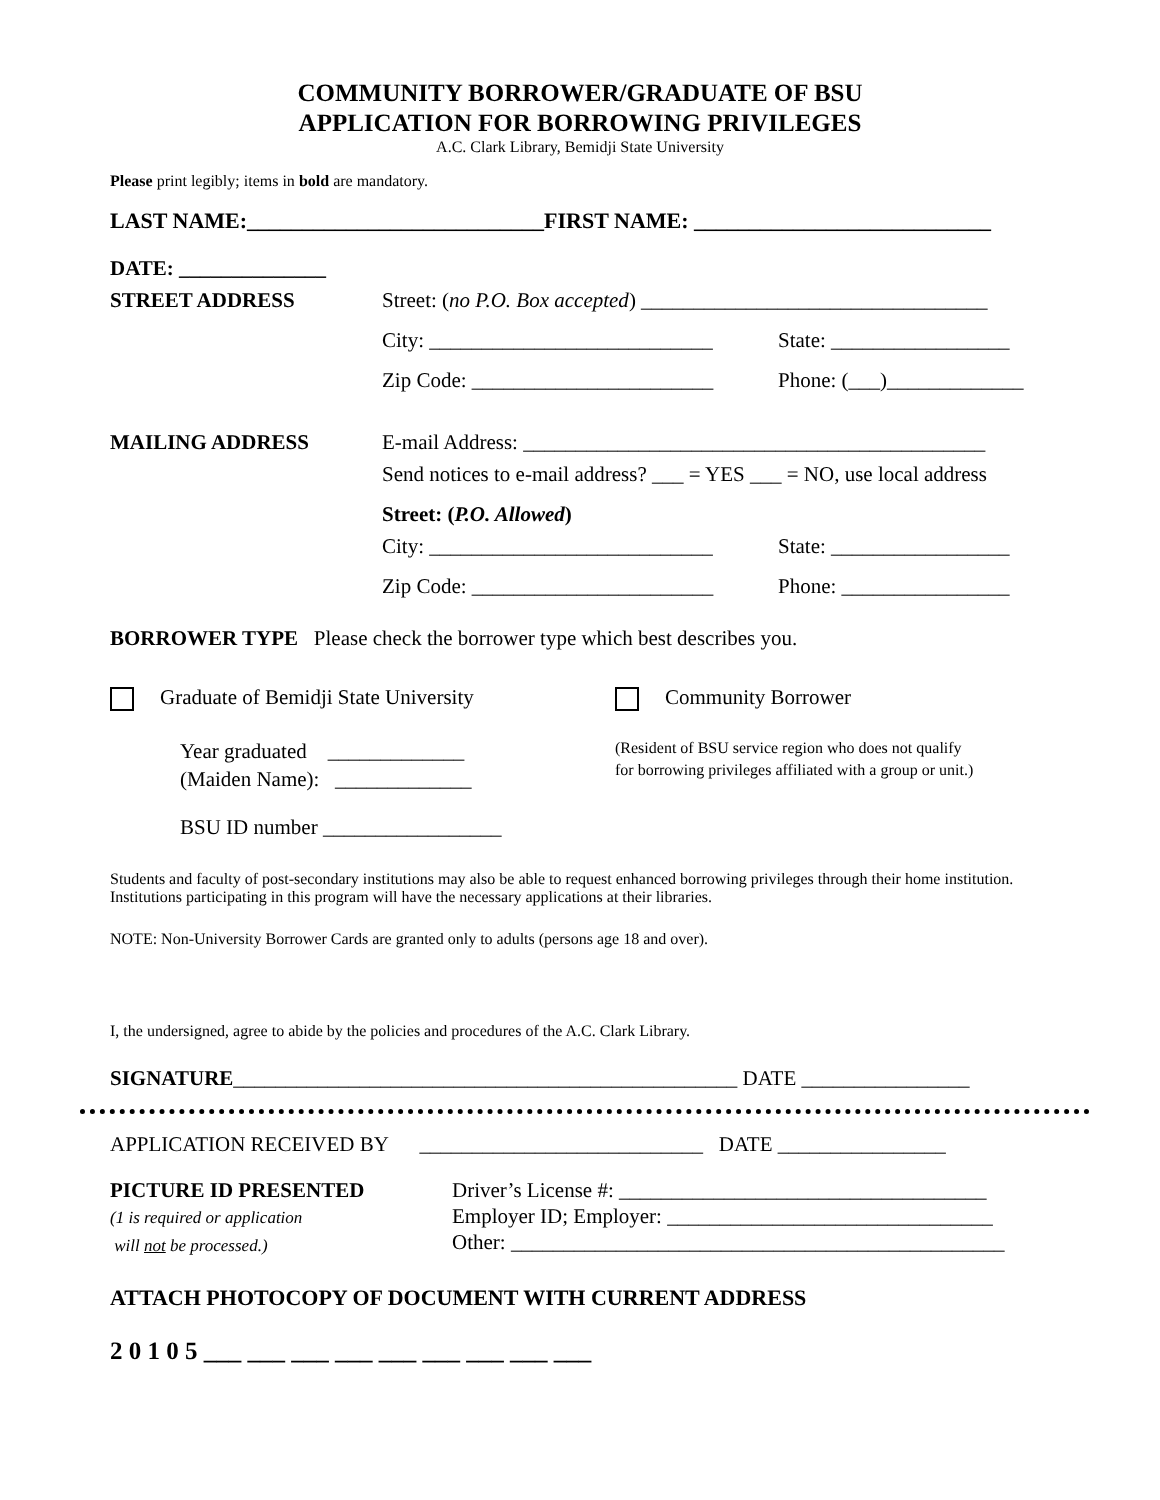COMMUNITY BORROWER/GRADUATE OF BSU
APPLICATION FOR BORROWING PRIVILEGES
A.C. Clark Library, Bemidji State University
Please print legibly; items in bold are mandatory.
LAST NAME:___________________________FIRST NAME: ___________________________
DATE: ______________
STREET ADDRESS Street: (no P.O. Box accepted) _________________________________
City: ___________________________ State: _________________
Zip Code: _______________________ Phone: (___)_____________
MAILING ADDRESS E-mail Address: ____________________________________________
Send notices to e-mail address? ___ = YES ___ = NO, use local address
Street: (P.O. Allowed)
City: ___________________________
State: _________________
Zip Code: _______________________ Phone: ________________
BORROWER TYPE Please check the borrower type which best describes you.
Graduate of Bemidji State University Community Borrower
Year graduated _____________
(Maiden Name): _____________ (Resident of BSU service region who does not qualify
for borrowing privileges affiliated with a group or unit.)
BSU ID number _________________
Students and faculty of post-secondary institutions may also be able to request enhanced borrowing privileges through their home institution. Institutions participating in this program will have the necessary applications at their libraries.
NOTE: Non-University Borrower Cards are granted only to adults (persons age 18 and over).
I, the undersigned, agree to abide by the policies and procedures of the A.C. Clark Library.
SIGNATURE________________________________________________ DATE ________________
APPLICATION RECEIVED BY ___________________________ DATE ________________
PICTURE ID PRESENTED
(1 is required or application
will not be processed.) Driver’s License #: ___________________________________
Employer ID; Employer: _______________________________
Other: _______________________________________________
ATTACH PHOTOCOPY OF DOCUMENT WITH CURRENT ADDRESS
2 0 1 0 5 ___ ___ ___ ___ ___ ___ ___ ___ ___